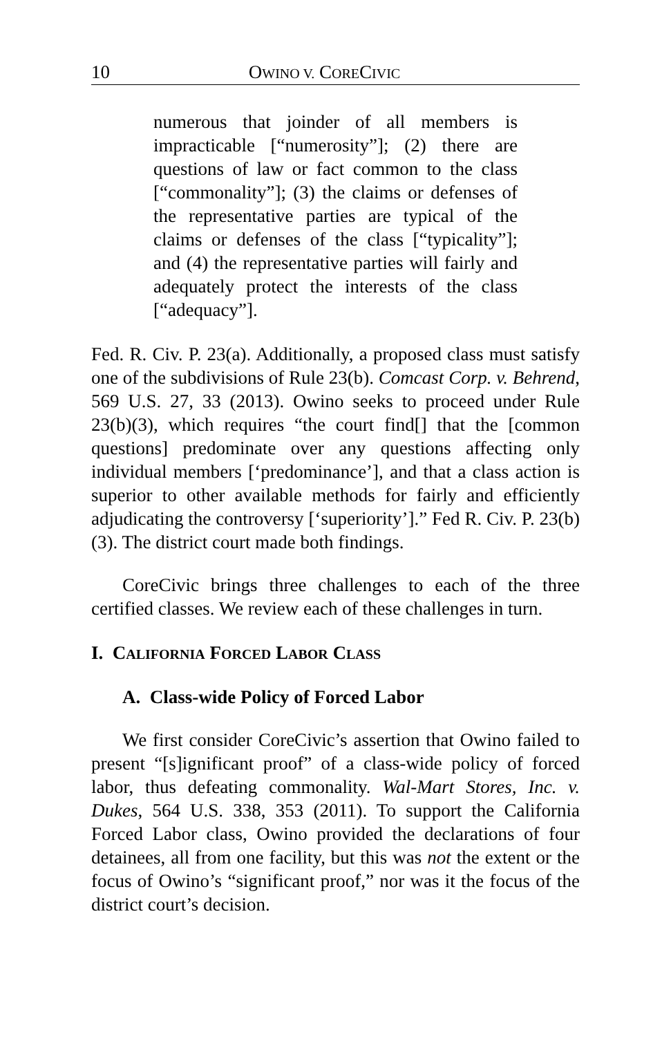10 OWINO V. CORECIVIC
numerous that joinder of all members is impracticable [“numerosity”]; (2) there are questions of law or fact common to the class [“commonality”]; (3) the claims or defenses of the representative parties are typical of the claims or defenses of the class [“typicality”]; and (4) the representative parties will fairly and adequately protect the interests of the class [“adequacy”].
Fed. R. Civ. P. 23(a). Additionally, a proposed class must satisfy one of the subdivisions of Rule 23(b). Comcast Corp. v. Behrend, 569 U.S. 27, 33 (2013). Owino seeks to proceed under Rule 23(b)(3), which requires “the court find[] that the [common questions] predominate over any questions affecting only individual members [‘predominance’], and that a class action is superior to other available methods for fairly and efficiently adjudicating the controversy [‘superiority’].” Fed R. Civ. P. 23(b)(3). The district court made both findings.
CoreCivic brings three challenges to each of the three certified classes. We review each of these challenges in turn.
I. CALIFORNIA FORCED LABOR CLASS
A. Class-wide Policy of Forced Labor
We first consider CoreCivic’s assertion that Owino failed to present “[s]ignificant proof” of a class-wide policy of forced labor, thus defeating commonality. Wal-Mart Stores, Inc. v. Dukes, 564 U.S. 338, 353 (2011). To support the California Forced Labor class, Owino provided the declarations of four detainees, all from one facility, but this was not the extent or the focus of Owino’s “significant proof,” nor was it the focus of the district court’s decision.